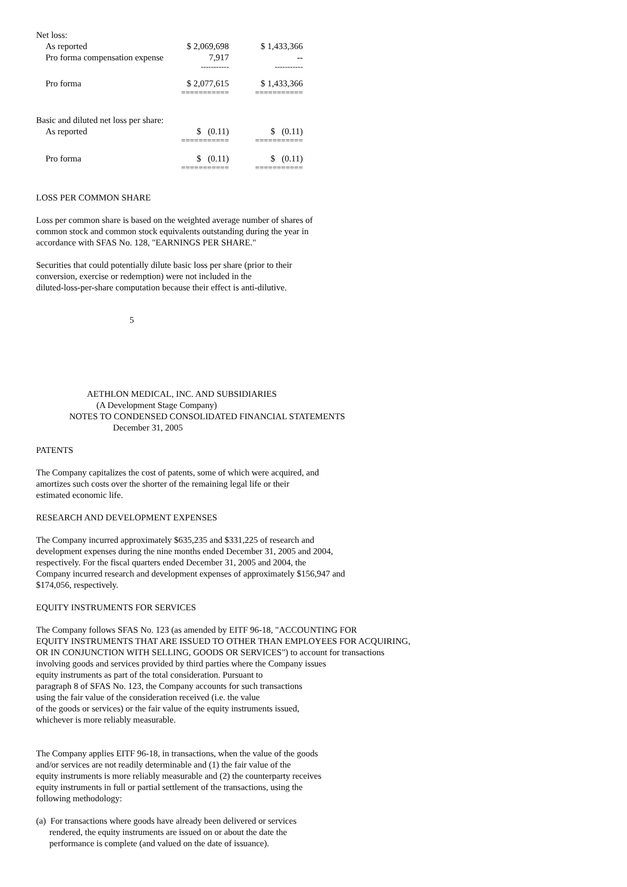| Net loss: | | |
| As reported | $ 2,069,698 | $ 1,433,366 |
| Pro forma compensation expense | 7,917 | -- |
| | ----------- | ----------- |
| Pro forma | $ 2,077,615 | $ 1,433,366 |
| | =========== | =========== |
| Basic and diluted net loss per share: | | |
| As reported | $ (0.11) | $ (0.11) |
| | =========== | =========== |
| Pro forma | $ (0.11) | $ (0.11) |
| | =========== | =========== |
LOSS PER COMMON SHARE
Loss per common share is based on the weighted average number of shares of
common stock and common stock equivalents outstanding during the year in
accordance with SFAS No. 128, "EARNINGS PER SHARE."
Securities that could potentially dilute basic loss per share (prior to their
conversion, exercise or redemption) were not included in the
diluted-loss-per-share computation because their effect is anti-dilutive.
5
AETHLON MEDICAL, INC. AND SUBSIDIARIES
(A Development Stage Company)
NOTES TO CONDENSED CONSOLIDATED FINANCIAL STATEMENTS
December 31, 2005
PATENTS
The Company capitalizes the cost of patents, some of which were acquired, and
amortizes such costs over the shorter of the remaining legal life or their
estimated economic life.
RESEARCH AND DEVELOPMENT EXPENSES
The Company incurred approximately $635,235 and $331,225 of research and
development expenses during the nine months ended December 31, 2005 and 2004,
respectively. For the fiscal quarters ended December 31, 2005 and 2004, the
Company incurred research and development expenses of approximately $156,947 and
$174,056, respectively.
EQUITY INSTRUMENTS FOR SERVICES
The Company follows SFAS No. 123 (as amended by EITF 96-18, "ACCOUNTING FOR
EQUITY INSTRUMENTS THAT ARE ISSUED TO OTHER THAN EMPLOYEES FOR ACQUIRING,
OR IN CONJUNCTION WITH SELLING, GOODS OR SERVICES") to account for transactions
involving goods and services provided by third parties where the Company issues
equity instruments as part of the total consideration. Pursuant to
paragraph 8 of SFAS No. 123, the Company accounts for such transactions
using the fair value of the consideration received (i.e. the value
of the goods or services) or the fair value of the equity instruments issued,
whichever is more reliably measurable.
The Company applies EITF 96-18, in transactions, when the value of the goods
and/or services are not readily determinable and (1) the fair value of the
equity instruments is more reliably measurable and (2) the counterparty receives
equity instruments in full or partial settlement of the transactions, using the
following methodology:
(a) For transactions where goods have already been delivered or services
rendered, the equity instruments are issued on or about the date the
performance is complete (and valued on the date of issuance).